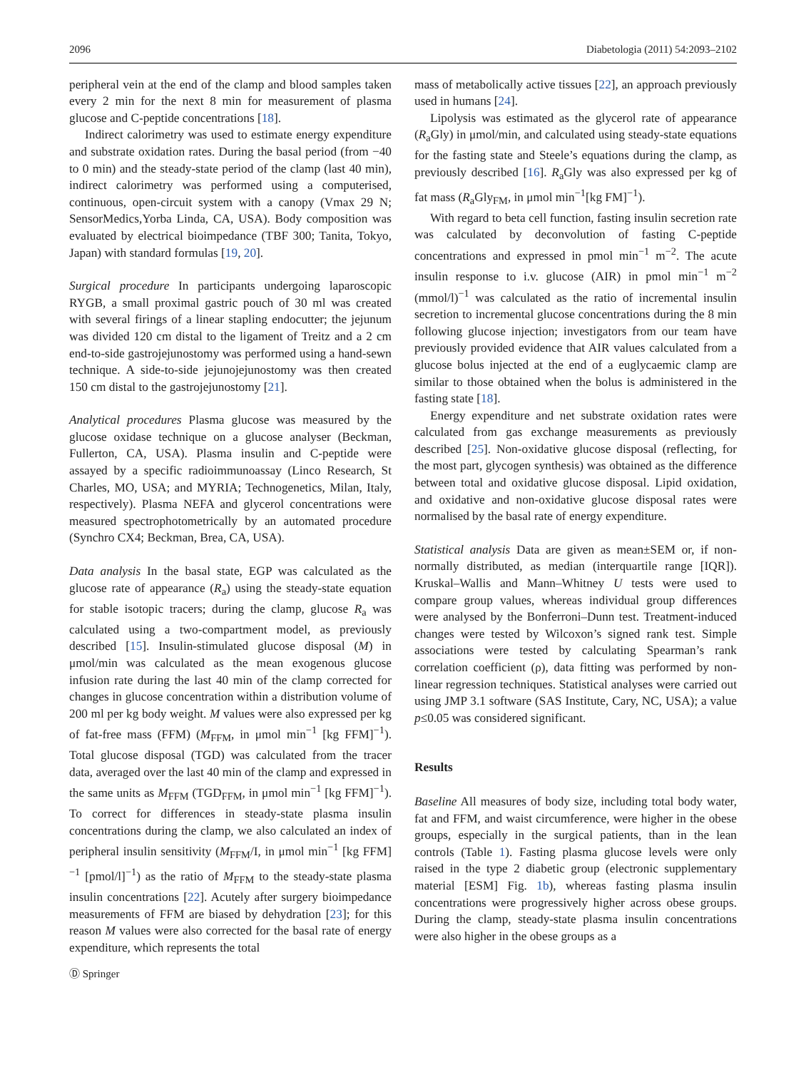2096 Diabetologia (2011) 54:2093–2102
peripheral vein at the end of the clamp and blood samples taken every 2 min for the next 8 min for measurement of plasma glucose and C-peptide concentrations [18].
Indirect calorimetry was used to estimate energy expenditure and substrate oxidation rates. During the basal period (from −40 to 0 min) and the steady-state period of the clamp (last 40 min), indirect calorimetry was performed using a computerised, continuous, open-circuit system with a canopy (Vmax 29 N; SensorMedics,Yorba Linda, CA, USA). Body composition was evaluated by electrical bioimpedance (TBF 300; Tanita, Tokyo, Japan) with standard formulas [19, 20].
Surgical procedure In participants undergoing laparoscopic RYGB, a small proximal gastric pouch of 30 ml was created with several firings of a linear stapling endocutter; the jejunum was divided 120 cm distal to the ligament of Treitz and a 2 cm end-to-side gastrojejunostomy was performed using a hand-sewn technique. A side-to-side jejunojejunostomy was then created 150 cm distal to the gastrojejunostomy [21].
Analytical procedures Plasma glucose was measured by the glucose oxidase technique on a glucose analyser (Beckman, Fullerton, CA, USA). Plasma insulin and C-peptide were assayed by a specific radioimmunoassay (Linco Research, St Charles, MO, USA; and MYRIA; Technogenetics, Milan, Italy, respectively). Plasma NEFA and glycerol concentrations were measured spectrophotometrically by an automated procedure (Synchro CX4; Beckman, Brea, CA, USA).
Data analysis In the basal state, EGP was calculated as the glucose rate of appearance (R<sub>a</sub>) using the steady-state equation for stable isotopic tracers; during the clamp, glucose R<sub>a</sub> was calculated using a two-compartment model, as previously described [15]. Insulin-stimulated glucose disposal (M) in μmol/min was calculated as the mean exogenous glucose infusion rate during the last 40 min of the clamp corrected for changes in glucose concentration within a distribution volume of 200 ml per kg body weight. M values were also expressed per kg of fat-free mass (FFM) (M<sub>FFM</sub>, in μmol min<sup>−1</sup> [kg FFM]<sup>−1</sup>). Total glucose disposal (TGD) was calculated from the tracer data, averaged over the last 40 min of the clamp and expressed in the same units as M<sub>FFM</sub> (TGD<sub>FFM</sub>, in μmol min<sup>−1</sup> [kg FFM]<sup>−1</sup>). To correct for differences in steady-state plasma insulin concentrations during the clamp, we also calculated an index of peripheral insulin sensitivity (M<sub>FFM</sub>/I, in μmol min<sup>−1</sup> [kg FFM]<sup>−1</sup> [pmol/l]<sup>−1</sup>) as the ratio of M<sub>FFM</sub> to the steady-state plasma insulin concentrations [22]. Acutely after surgery bioimpedance measurements of FFM are biased by dehydration [23]; for this reason M values were also corrected for the basal rate of energy expenditure, which represents the total
mass of metabolically active tissues [22], an approach previously used in humans [24].
Lipolysis was estimated as the glycerol rate of appearance (R<sub>a</sub>Gly) in μmol/min, and calculated using steady-state equations for the fasting state and Steele’s equations during the clamp, as previously described [16]. R<sub>a</sub>Gly was also expressed per kg of fat mass (R<sub>a</sub>Gly<sub>FM</sub>, in μmol min<sup>−1</sup>[kg FM]<sup>−1</sup>).
With regard to beta cell function, fasting insulin secretion rate was calculated by deconvolution of fasting C-peptide concentrations and expressed in pmol min<sup>−1</sup> m<sup>−2</sup>. The acute insulin response to i.v. glucose (AIR) in pmol min<sup>−1</sup> m<sup>−2</sup> (mmol/l)<sup>−1</sup> was calculated as the ratio of incremental insulin secretion to incremental glucose concentrations during the 8 min following glucose injection; investigators from our team have previously provided evidence that AIR values calculated from a glucose bolus injected at the end of a euglycaemic clamp are similar to those obtained when the bolus is administered in the fasting state [18].
Energy expenditure and net substrate oxidation rates were calculated from gas exchange measurements as previously described [25]. Non-oxidative glucose disposal (reflecting, for the most part, glycogen synthesis) was obtained as the difference between total and oxidative glucose disposal. Lipid oxidation, and oxidative and non-oxidative glucose disposal rates were normalised by the basal rate of energy expenditure.
Statistical analysis Data are given as mean±SEM or, if non-normally distributed, as median (interquartile range [IQR]). Kruskal–Wallis and Mann–Whitney U tests were used to compare group values, whereas individual group differences were analysed by the Bonferroni–Dunn test. Treatment-induced changes were tested by Wilcoxon’s signed rank test. Simple associations were tested by calculating Spearman’s rank correlation coefficient (ρ), data fitting was performed by non-linear regression techniques. Statistical analyses were carried out using JMP 3.1 software (SAS Institute, Cary, NC, USA); a value p≤0.05 was considered significant.
Results
Baseline All measures of body size, including total body water, fat and FFM, and waist circumference, were higher in the obese groups, especially in the surgical patients, than in the lean controls (Table 1). Fasting plasma glucose levels were only raised in the type 2 diabetic group (electronic supplementary material [ESM] Fig. 1b), whereas fasting plasma insulin concentrations were progressively higher across obese groups. During the clamp, steady-state plasma insulin concentrations were also higher in the obese groups as a
Ⓓ Springer